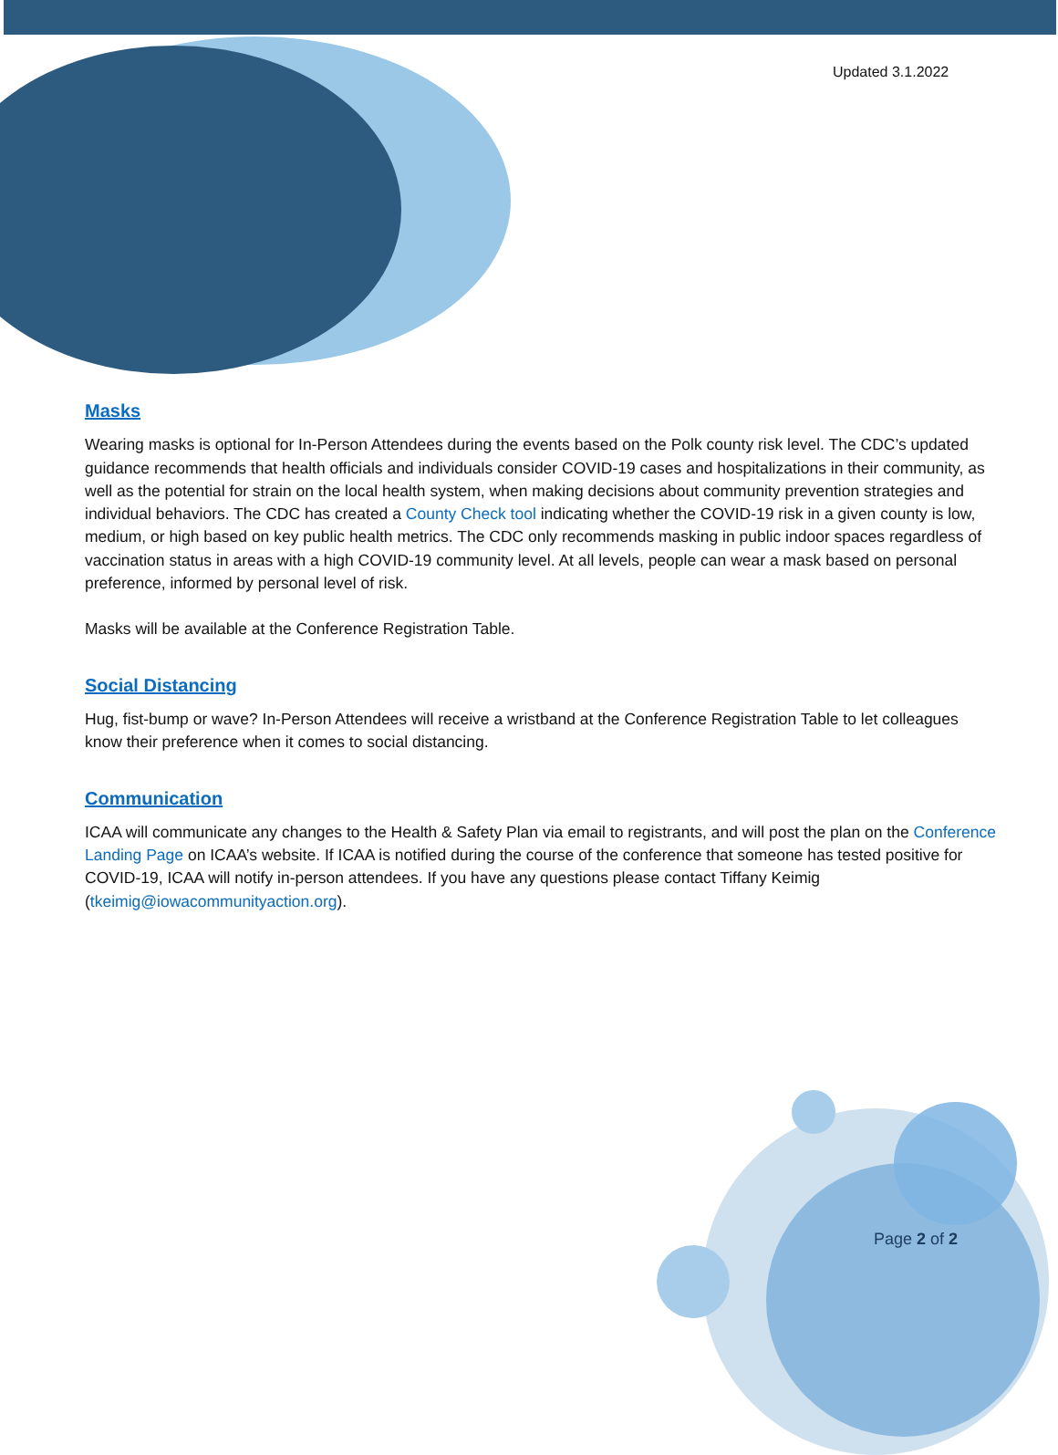Updated 3.1.2022
Masks
Wearing masks is optional for In-Person Attendees during the events based on the Polk county risk level. The CDC’s updated guidance recommends that health officials and individuals consider COVID-19 cases and hospitalizations in their community, as well as the potential for strain on the local health system, when making decisions about community prevention strategies and individual behaviors. The CDC has created a County Check tool indicating whether the COVID-19 risk in a given county is low, medium, or high based on key public health metrics. The CDC only recommends masking in public indoor spaces regardless of vaccination status in areas with a high COVID-19 community level. At all levels, people can wear a mask based on personal preference, informed by personal level of risk.
Masks will be available at the Conference Registration Table.
Social Distancing
Hug, fist-bump or wave? In-Person Attendees will receive a wristband at the Conference Registration Table to let colleagues know their preference when it comes to social distancing.
Communication
ICAA will communicate any changes to the Health & Safety Plan via email to registrants, and will post the plan on the Conference Landing Page on ICAA’s website. If ICAA is notified during the course of the conference that someone has tested positive for COVID-19, ICAA will notify in-person attendees. If you have any questions please contact Tiffany Keimig (tkeimig@iowacommunityaction.org).
Page 2 of 2